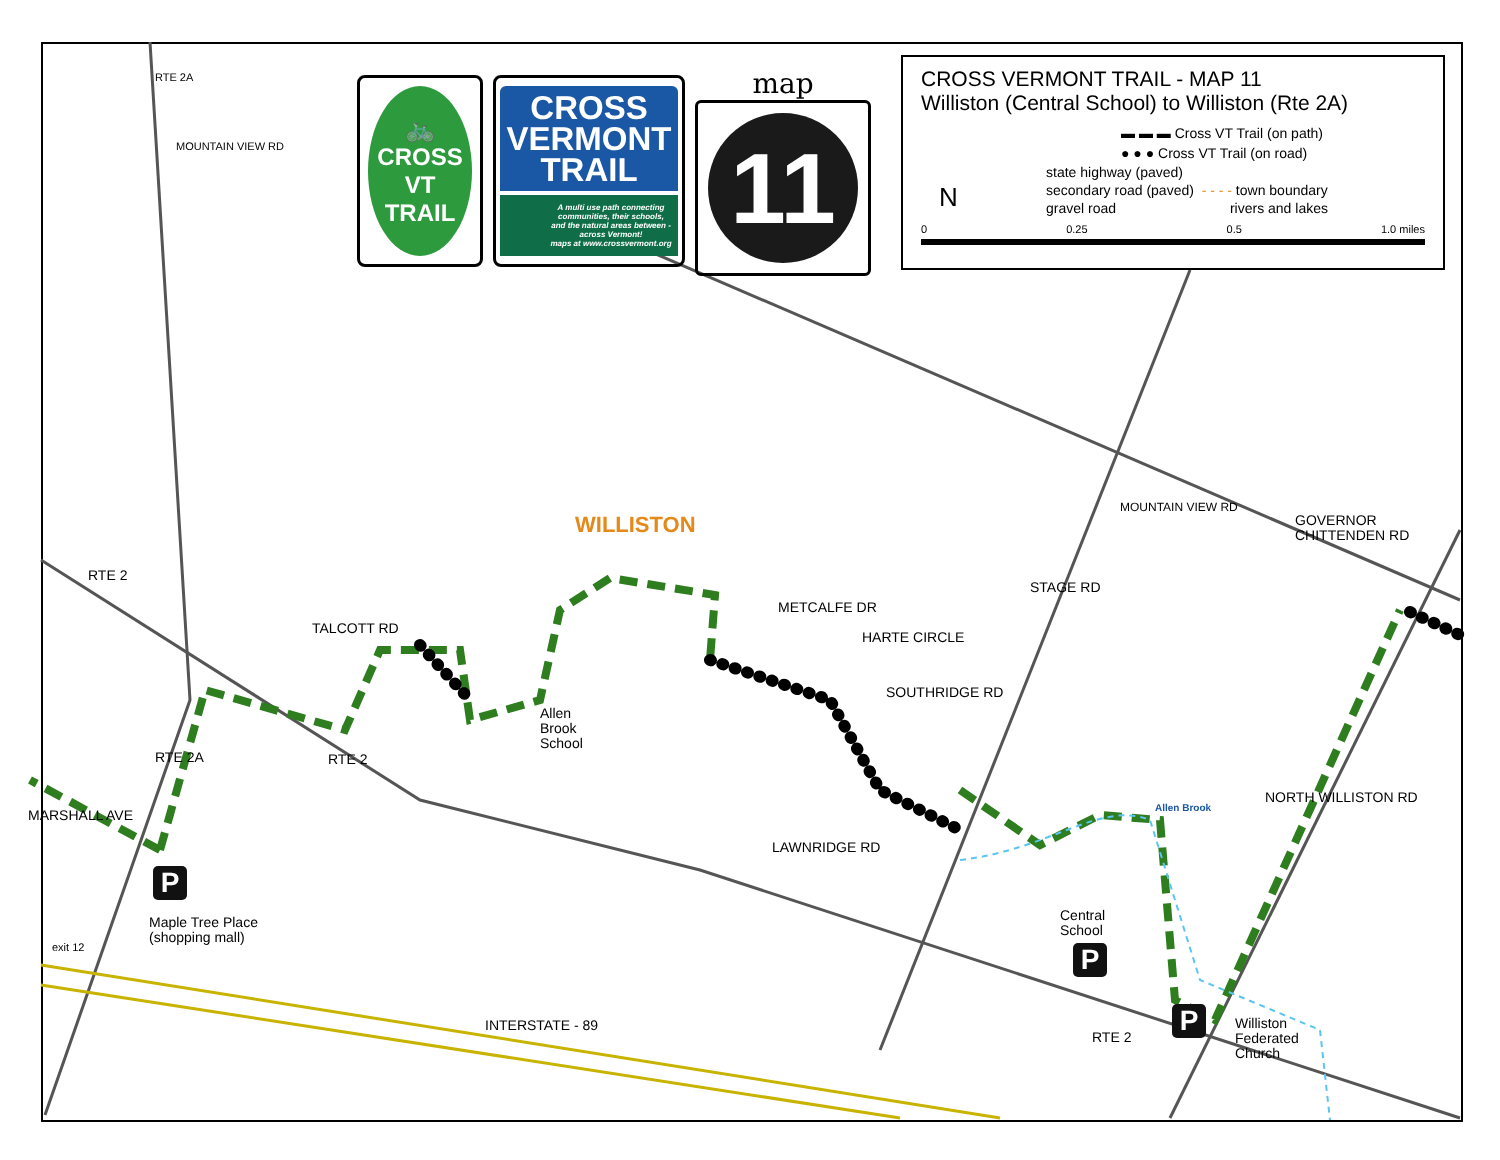🚲
CROSS VT
TRAIL
CROSS VERMONT TRAIL
A multi use path connecting communities, their schools, and the natural areas between - across Vermont!
maps at www.crossvermont.org
map
11
CROSS VERMONT TRAIL - MAP 11
Williston (Central School) to Williston (Rte 2A)
N
▬ ▬ ▬ Cross VT Trail (on path)
● ● ● Cross VT Trail (on road)
state highway (paved)
secondary road (paved) - - - - town boundary
gravel road rivers and lakes
0 0.25 0.5 1.0 miles
RTE 2A
MOUNTAIN VIEW RD
WILLISTON
RTE 2
TALCOTT RD
Allen
Brook
School
METCALFE DR
HARTE CIRCLE
SOUTHRIDGE RD
STAGE RD
MOUNTAIN VIEW RD
GOVERNOR
CHITTENDEN RD
RTE 2
RTE 2A
MARSHALL AVE
LAWNRIDGE RD
Allen Brook NORTH WILLISTON RD
Central
School
Maple Tree Place
(shopping mall)
exit 12
INTERSTATE - 89
RTE 2
Williston
Federated
Church
P
P
P